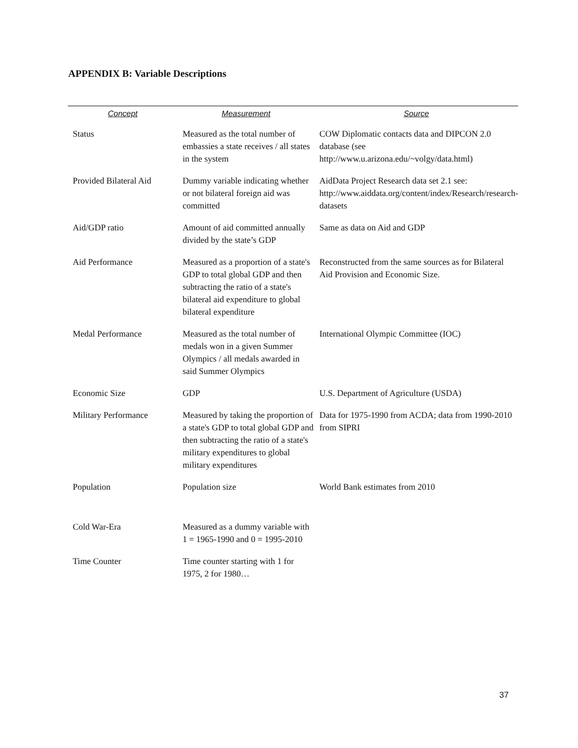APPENDIX B: Variable Descriptions
| Concept | Measurement | Source |
| --- | --- | --- |
| Status | Measured as the total number of embassies a state receives / all states in the system | COW Diplomatic contacts data and DIPCON 2.0 database (see http://www.u.arizona.edu/~volgy/data.html) |
| Provided Bilateral Aid | Dummy variable indicating whether or not bilateral foreign aid was committed | AidData Project Research data set 2.1 see: http://www.aiddata.org/content/index/Research/research-datasets |
| Aid/GDP ratio | Amount of aid committed annually divided by the state’s GDP | Same as data on Aid and GDP |
| Aid Performance | Measured as a proportion of a state's GDP to total global GDP and then subtracting the ratio of a state's bilateral aid expenditure to global bilateral expenditure | Reconstructed from the same sources as for Bilateral Aid Provision and Economic Size. |
| Medal Performance | Measured as the total number of medals won in a given Summer Olympics / all medals awarded in said Summer Olympics | International Olympic Committee (IOC) |
| Economic Size | GDP | U.S. Department of Agriculture (USDA) |
| Military Performance | Measured by taking the proportion of a state's GDP to total global GDP and then subtracting the ratio of a state's military expenditures to global military expenditures | Data for 1975-1990 from ACDA; data from 1990-2010 from SIPRI |
| Population | Population size | World Bank estimates from 2010 |
| Cold War-Era | Measured as a dummy variable with 1 = 1965-1990 and 0 = 1995-2010 | |
| Time Counter | Time counter starting with 1 for 1975, 2 for 1980… | |
37